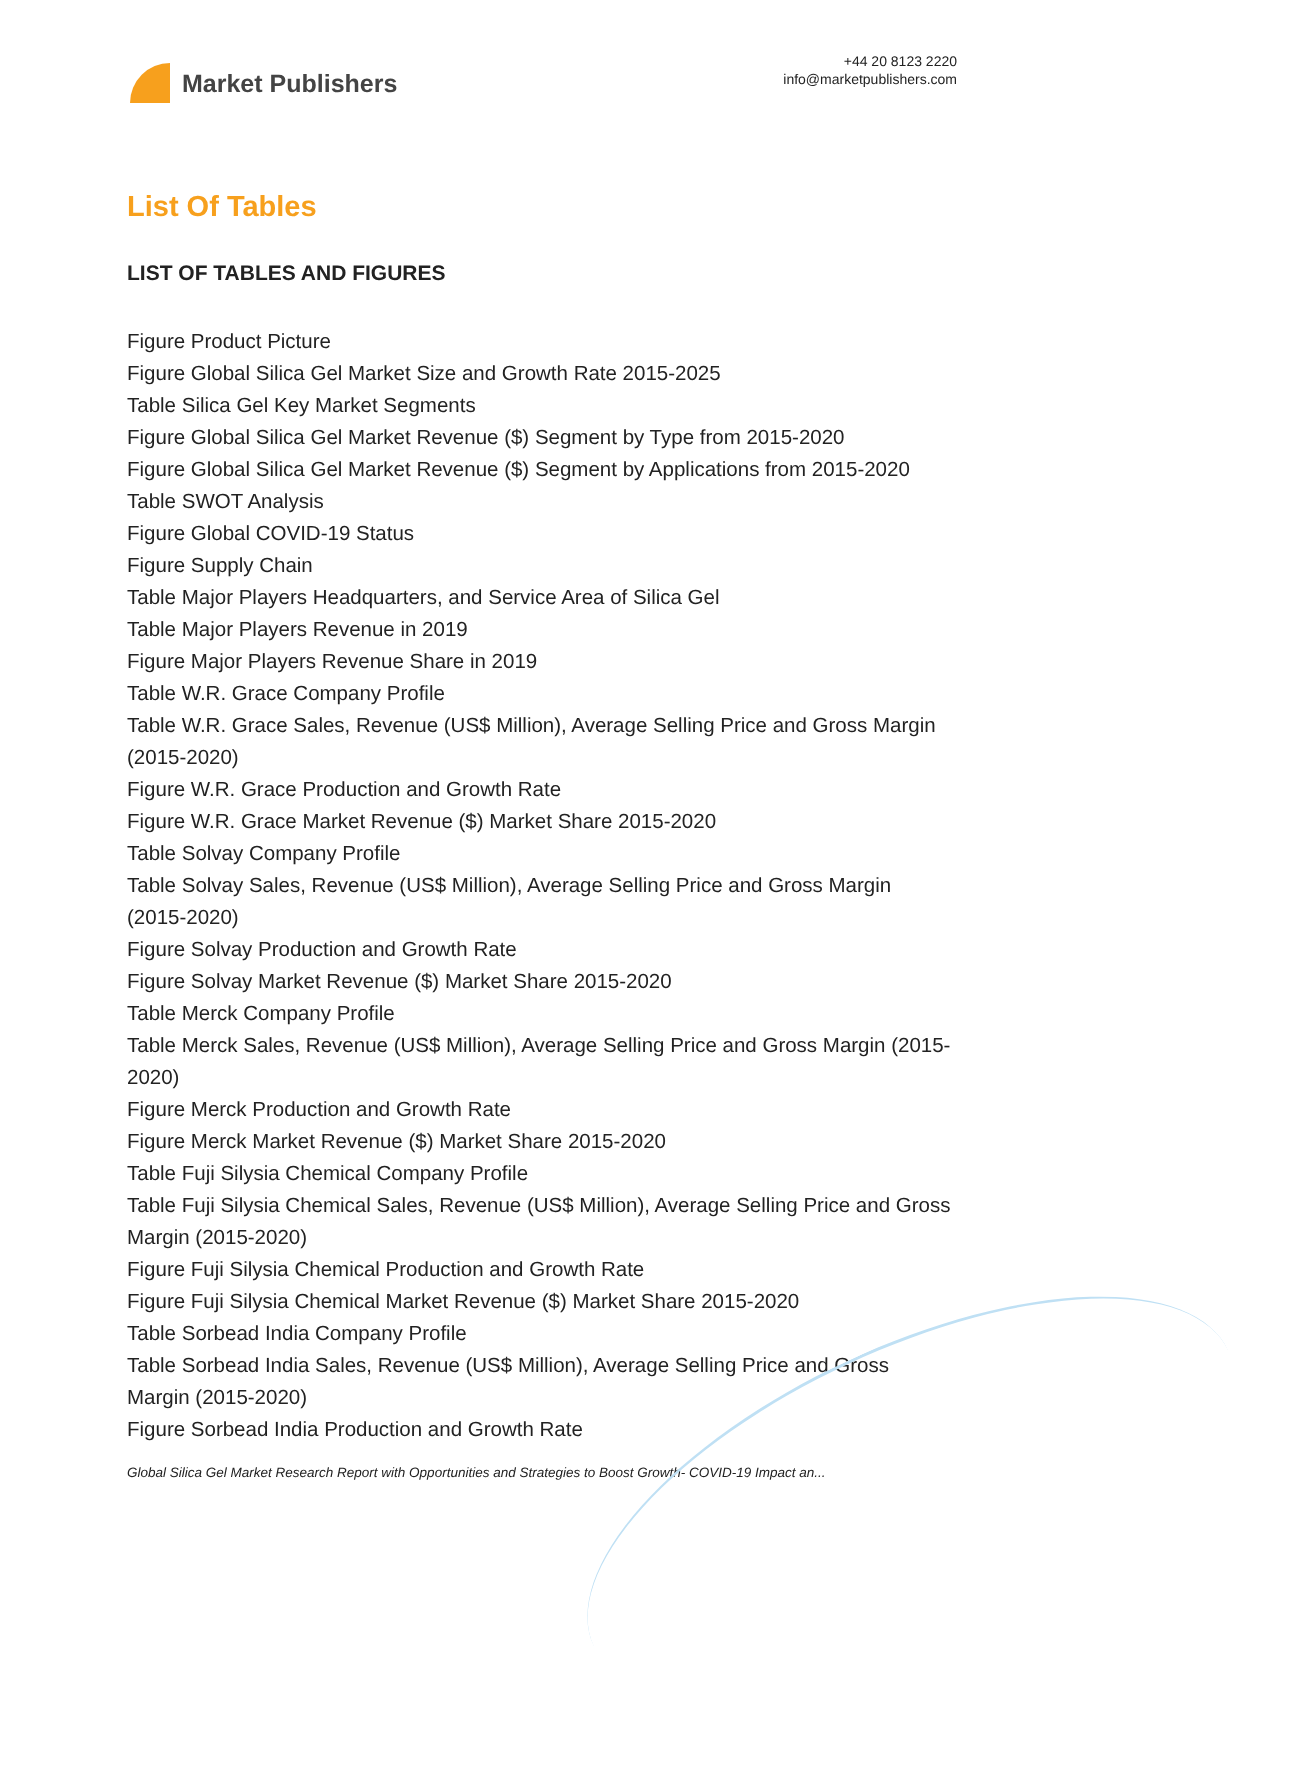Market Publishers
+44 20 8123 2220
info@marketpublishers.com
List Of Tables
LIST OF TABLES AND FIGURES
Figure Product Picture
Figure Global Silica Gel Market Size and Growth Rate 2015-2025
Table Silica Gel Key Market Segments
Figure Global Silica Gel Market Revenue ($) Segment by Type from 2015-2020
Figure Global Silica Gel Market Revenue ($) Segment by Applications from 2015-2020
Table SWOT Analysis
Figure Global COVID-19 Status
Figure Supply Chain
Table Major Players Headquarters, and Service Area of Silica Gel
Table Major Players Revenue in 2019
Figure Major Players Revenue Share in 2019
Table W.R. Grace Company Profile
Table W.R. Grace Sales, Revenue (US$ Million), Average Selling Price and Gross Margin (2015-2020)
Figure W.R. Grace Production and Growth Rate
Figure W.R. Grace Market Revenue ($) Market Share 2015-2020
Table Solvay Company Profile
Table Solvay Sales, Revenue (US$ Million), Average Selling Price and Gross Margin (2015-2020)
Figure Solvay Production and Growth Rate
Figure Solvay Market Revenue ($) Market Share 2015-2020
Table Merck Company Profile
Table Merck Sales, Revenue (US$ Million), Average Selling Price and Gross Margin (2015-2020)
Figure Merck Production and Growth Rate
Figure Merck Market Revenue ($) Market Share 2015-2020
Table Fuji Silysia Chemical Company Profile
Table Fuji Silysia Chemical Sales, Revenue (US$ Million), Average Selling Price and Gross Margin (2015-2020)
Figure Fuji Silysia Chemical Production and Growth Rate
Figure Fuji Silysia Chemical Market Revenue ($) Market Share 2015-2020
Table Sorbead India Company Profile
Table Sorbead India Sales, Revenue (US$ Million), Average Selling Price and Gross Margin (2015-2020)
Figure Sorbead India Production and Growth Rate
Global Silica Gel Market Research Report with Opportunities and Strategies to Boost Growth- COVID-19 Impact an...